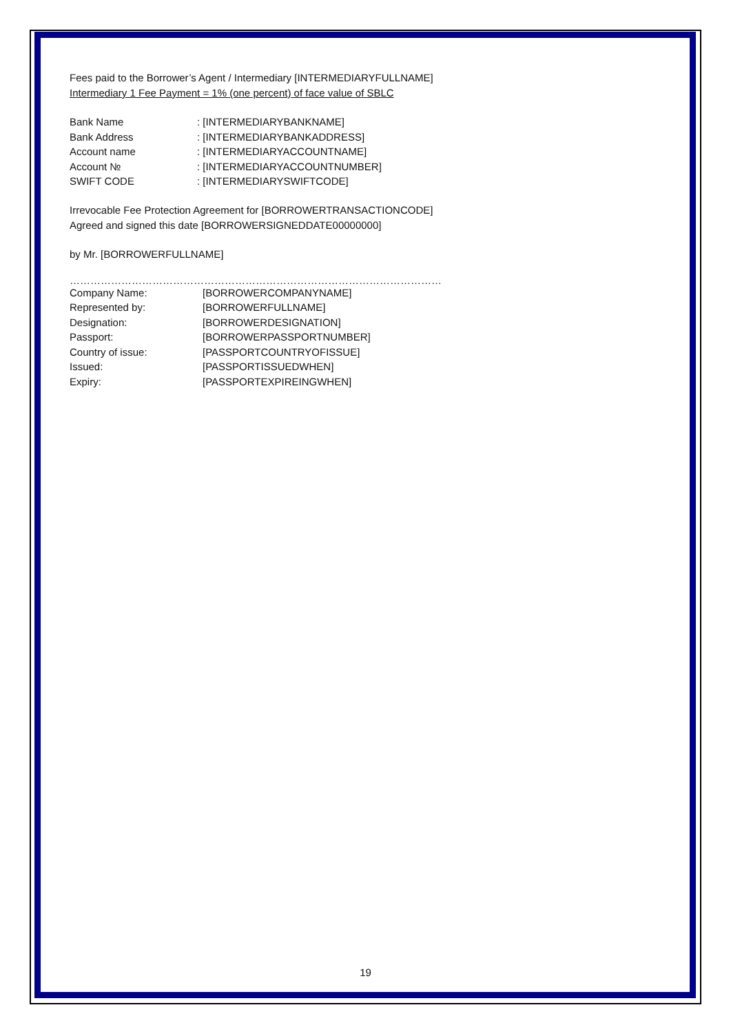Fees paid to the Borrower’s Agent / Intermediary [INTERMEDIARYFULLNAME]
Intermediary 1 Fee Payment = 1% (one percent) of face value of SBLC
Bank Name: [INTERMEDIARYBANKNAME]
Bank Address: [INTERMEDIARYBANKADDRESS]
Account name: [INTERMEDIARYACCOUNTNAME]
Account №: [INTERMEDIARYACCOUNTNUMBER]
SWIFT CODE: [INTERMEDIARYSWIFTCODE]
Irrevocable Fee Protection Agreement for [BORROWERTRANSACTIONCODE]
Agreed and signed this date [BORROWERSIGNEDDATE00000000]
by Mr. [BORROWERFULLNAME]
………………………………………………………………………………………………
Company Name: [BORROWERCOMPANYNAME]
Represented by: [BORROWERFULLNAME]
Designation: [BORROWERDESIGNATION]
Passport: [BORROWERPASSPORTNUMBER]
Country of issue: [PASSPORTCOUNTRYOFISSUE]
Issued: [PASSPORTISSUEDWHEN]
Expiry: [PASSPORTEXPIREINGWHEN]
19